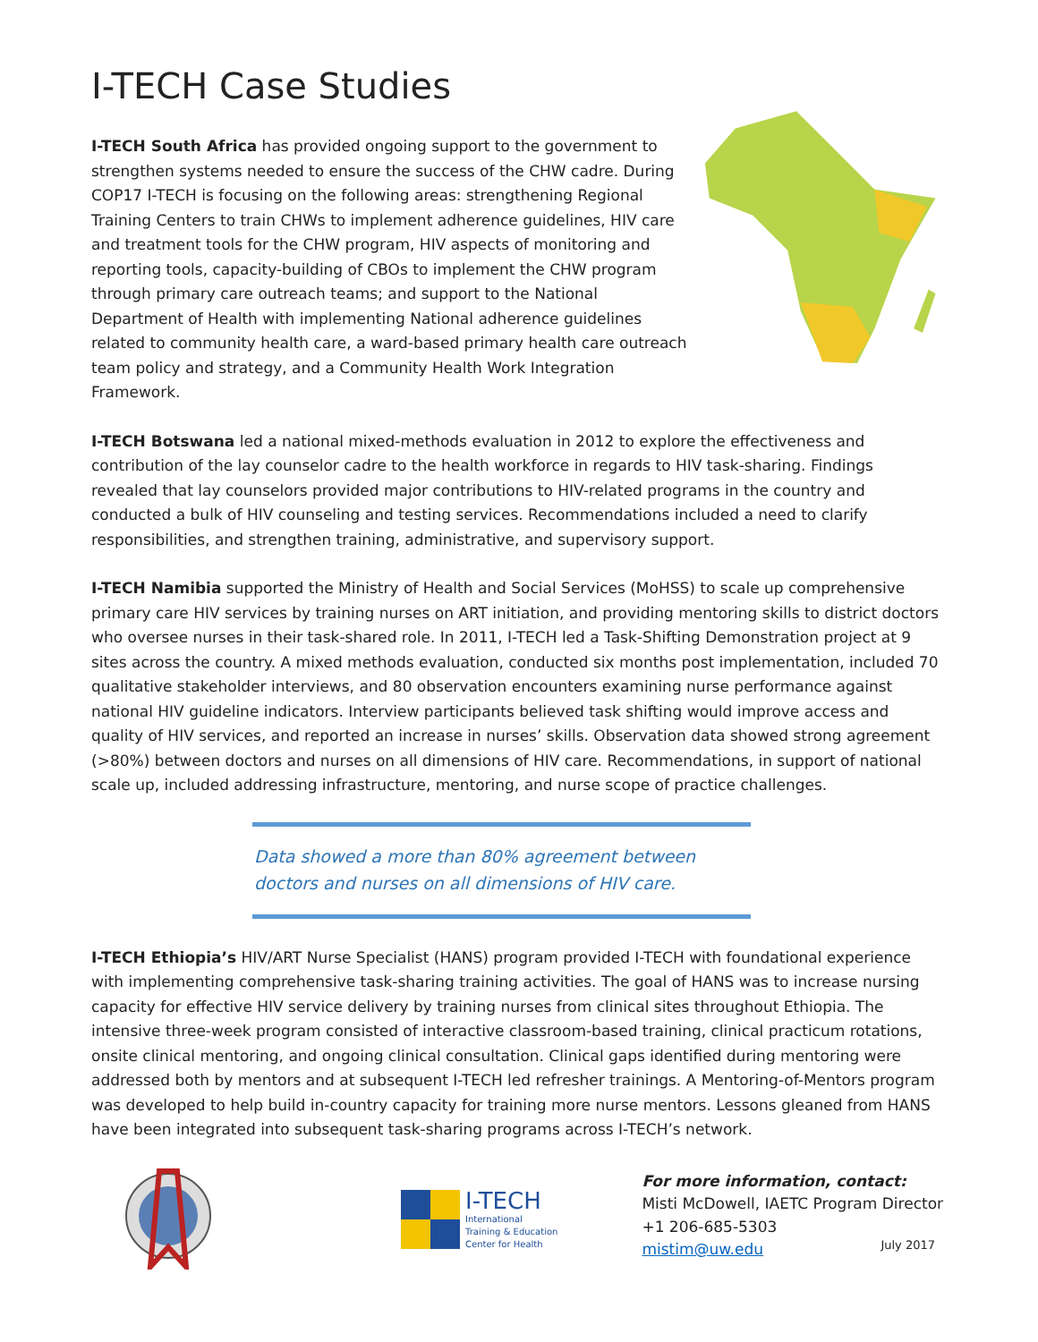I-TECH Case Studies
I-TECH South Africa has provided ongoing support to the government to strengthen systems needed to ensure the success of the CHW cadre. During COP17 I-TECH is focusing on the following areas: strengthening Regional Training Centers to train CHWs to implement adherence guidelines, HIV care and treatment tools for the CHW program, HIV aspects of monitoring and reporting tools, capacity-building of CBOs to implement the CHW program through primary care outreach teams; and support to the National Department of Health with implementing National adherence guidelines related to community health care, a ward-based primary health care outreach team policy and strategy, and a Community Health Work Integration Framework.
I-TECH Botswana led a national mixed-methods evaluation in 2012 to explore the effectiveness and contribution of the lay counselor cadre to the health workforce in regards to HIV task-sharing. Findings revealed that lay counselors provided major contributions to HIV-related programs in the country and conducted a bulk of HIV counseling and testing services. Recommendations included a need to clarify responsibilities, and strengthen training, administrative, and supervisory support.
I-TECH Namibia supported the Ministry of Health and Social Services (MoHSS) to scale up comprehensive primary care HIV services by training nurses on ART initiation, and providing mentoring skills to district doctors who oversee nurses in their task-shared role. In 2011, I-TECH led a Task-Shifting Demonstration project at 9 sites across the country. A mixed methods evaluation, conducted six months post implementation, included 70 qualitative stakeholder interviews, and 80 observation encounters examining nurse performance against national HIV guideline indicators. Interview participants believed task shifting would improve access and quality of HIV services, and reported an increase in nurses’ skills. Observation data showed strong agreement (>80%) between doctors and nurses on all dimensions of HIV care. Recommendations, in support of national scale up, included addressing infrastructure, mentoring, and nurse scope of practice challenges.
Data showed a more than 80% agreement between doctors and nurses on all dimensions of HIV care.
I-TECH Ethiopia’s HIV/ART Nurse Specialist (HANS) program provided I-TECH with foundational experience with implementing comprehensive task-sharing training activities. The goal of HANS was to increase nursing capacity for effective HIV service delivery by training nurses from clinical sites throughout Ethiopia. The intensive three-week program consisted of interactive classroom-based training, clinical practicum rotations, onsite clinical mentoring, and ongoing clinical consultation. Clinical gaps identified during mentoring were addressed both by mentors and at subsequent I-TECH led refresher trainings. A Mentoring-of-Mentors program was developed to help build in-country capacity for training more nurse mentors. Lessons gleaned from HANS have been integrated into subsequent task-sharing programs across I-TECH’s network.
I-TECH
International
Training & Education
Center for Health
For more information, contact:
Misti McDowell, IAETC Program Director
+1 206-685-5303
mistim@uw.edu
July 2017